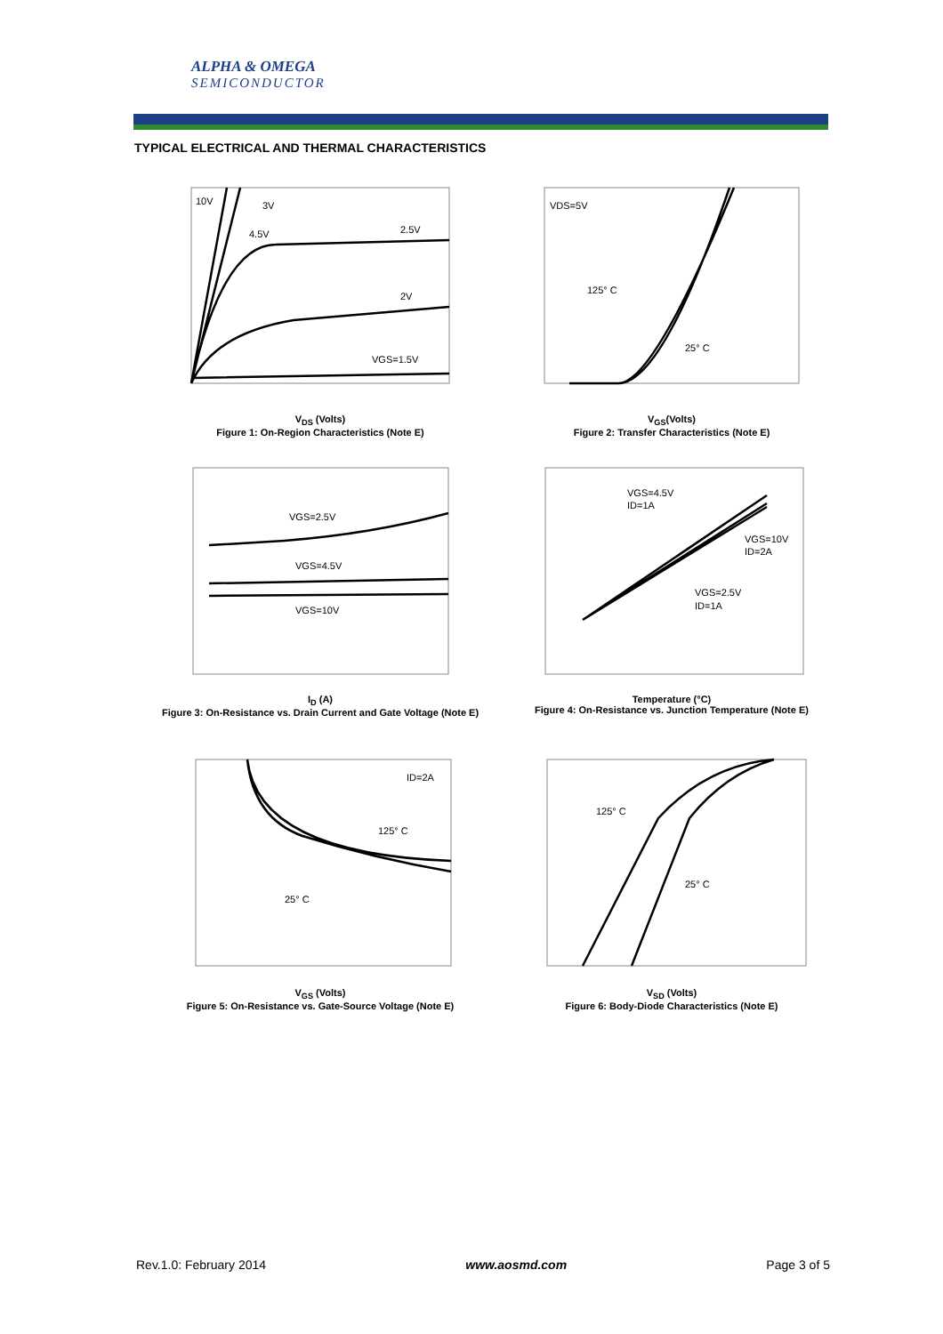ALPHA & OMEGA
SEMICONDUCTOR
TYPICAL ELECTRICAL AND THERMAL CHARACTERISTICS
10V
3V
4.5V
2.5V
2V
VGS=1.5V
V<sub>DS</sub> (Volts)
Figure 1: On-Region Characteristics (Note E)
VDS=5V
125° C
25° C
V<sub>GS</sub>(Volts)
Figure 2: Transfer Characteristics (Note E)
VGS=2.5V
VGS=4.5V
VGS=10V
I<sub>D</sub> (A)
Figure 3: On-Resistance vs. Drain Current and Gate Voltage (Note E)
VGS=4.5V
ID=1A
VGS=10V
ID=2A
VGS=2.5V
ID=1A
Temperature (°C)
Figure 4: On-Resistance vs. Junction Temperature (Note E)
ID=2A
125° C
25° C
V<sub>GS</sub> (Volts)
Figure 5: On-Resistance vs. Gate-Source Voltage (Note E)
125° C
25° C
V<sub>SD</sub> (Volts)
Figure 6: Body-Diode Characteristics (Note E)
Rev.1.0: February 2014 www.aosmd.com Page 3 of 5